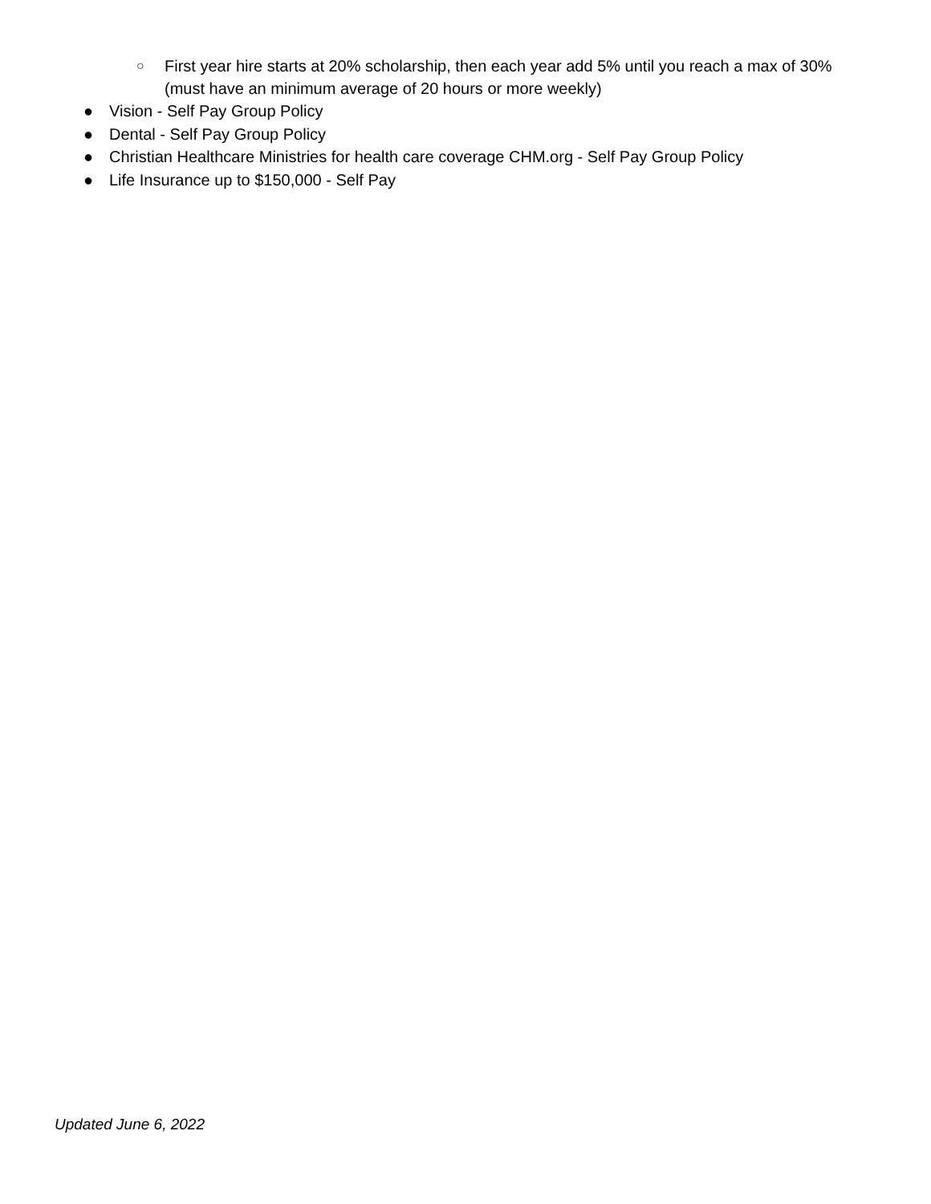○ First year hire starts at 20% scholarship, then each year add 5% until you reach a max of 30% (must have an minimum average of 20 hours or more weekly)
● Vision - Self Pay Group Policy
● Dental - Self Pay Group Policy
● Christian Healthcare Ministries for health care coverage CHM.org - Self Pay Group Policy
● Life Insurance up to $150,000 - Self Pay
Updated June 6, 2022